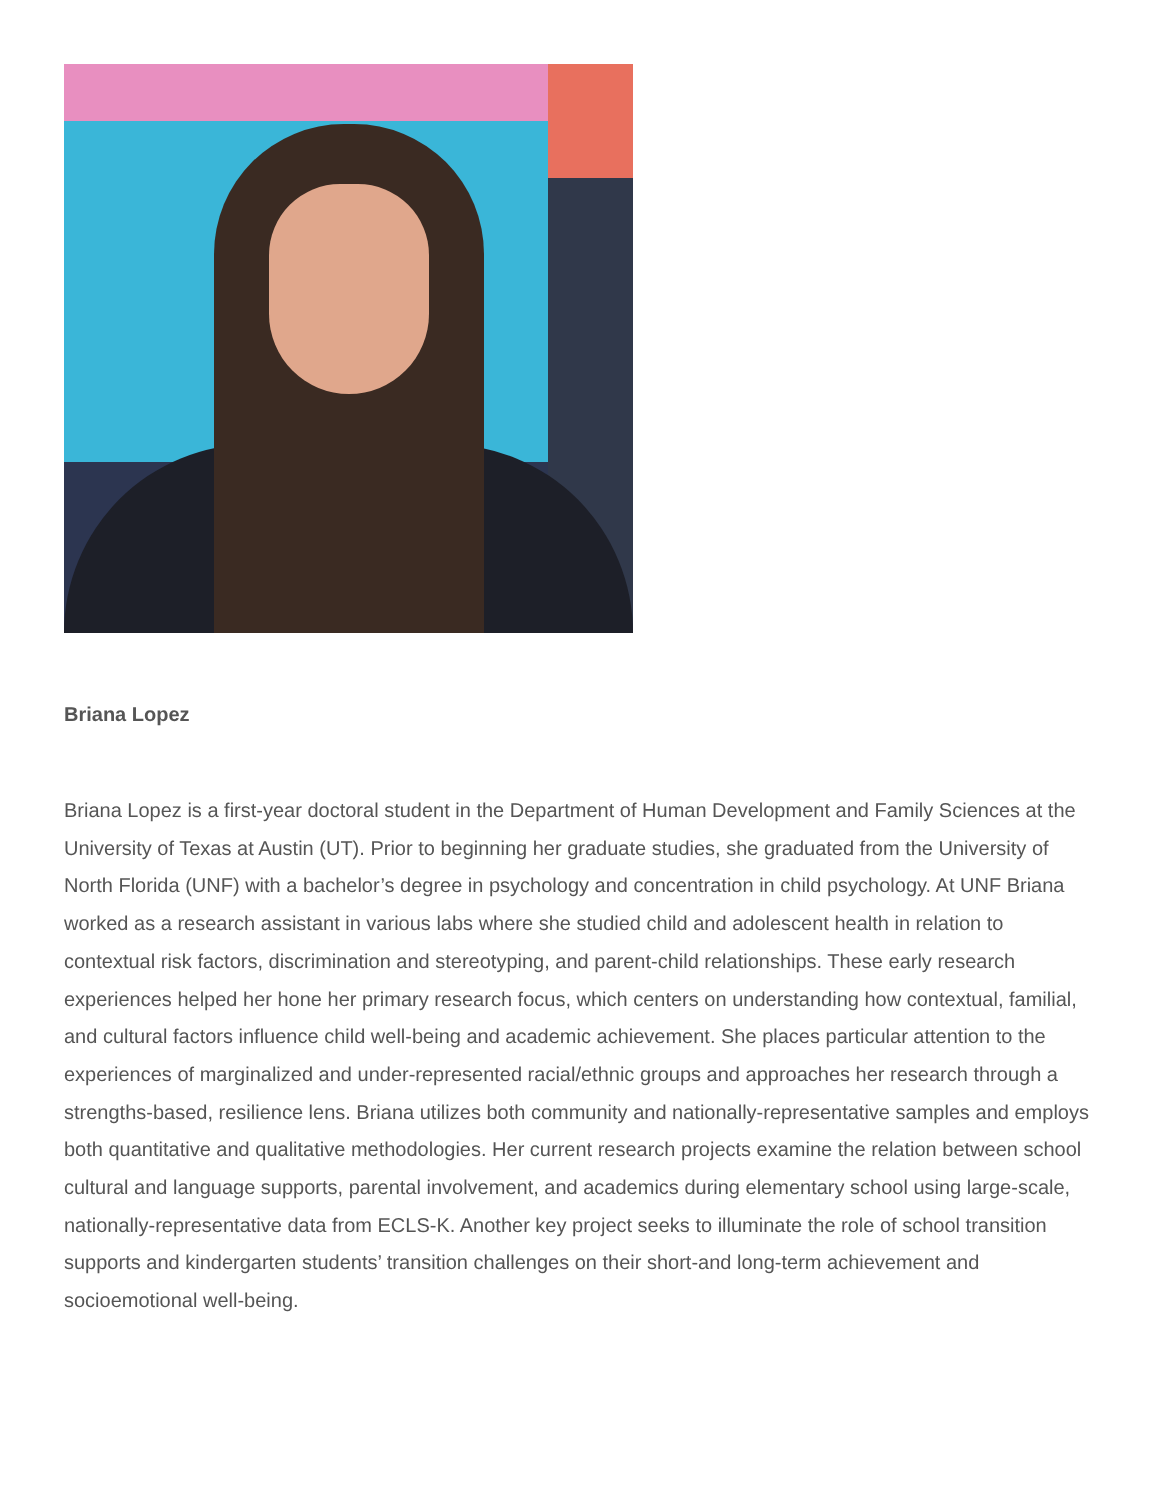Briana Lopez
Briana Lopez is a first-year doctoral student in the Department of Human Development and Family Sciences at the University of Texas at Austin (UT). Prior to beginning her graduate studies, she graduated from the University of North Florida (UNF) with a bachelor’s degree in psychology and concentration in child psychology. At UNF Briana worked as a research assistant in various labs where she studied child and adolescent health in relation to contextual risk factors, discrimination and stereotyping, and parent-child relationships. These early research experiences helped her hone her primary research focus, which centers on understanding how contextual, familial, and cultural factors influence child well-being and academic achievement. She places particular attention to the experiences of marginalized and under-represented racial/ethnic groups and approaches her research through a strengths-based, resilience lens. Briana utilizes both community and nationally-representative samples and employs both quantitative and qualitative methodologies. Her current research projects examine the relation between school cultural and language supports, parental involvement, and academics during elementary school using large-scale, nationally-representative data from ECLS-K. Another key project seeks to illuminate the role of school transition supports and kindergarten students’ transition challenges on their short-and long-term achievement and socioemotional well-being.